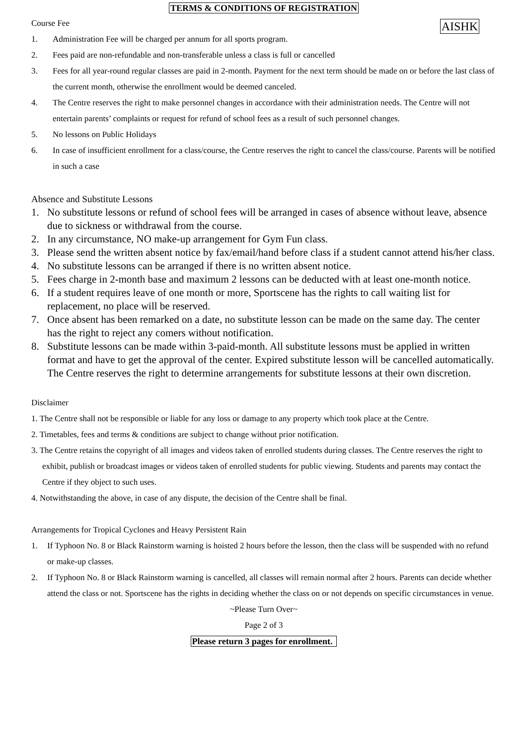TERMS & CONDITIONS OF REGISTRATION
AISHK
Course Fee
1. Administration Fee will be charged per annum for all sports program.
2. Fees paid are non-refundable and non-transferable unless a class is full or cancelled
3. Fees for all year-round regular classes are paid in 2-month. Payment for the next term should be made on or before the last class of the current month, otherwise the enrollment would be deemed canceled.
4. The Centre reserves the right to make personnel changes in accordance with their administration needs. The Centre will not entertain parents’ complaints or request for refund of school fees as a result of such personnel changes.
5. No lessons on Public Holidays
6. In case of insufficient enrollment for a class/course, the Centre reserves the right to cancel the class/course. Parents will be notified in such a case
Absence and Substitute Lessons
1. No substitute lessons or refund of school fees will be arranged in cases of absence without leave, absence due to sickness or withdrawal from the course.
2. In any circumstance, NO make-up arrangement for Gym Fun class.
3. Please send the written absent notice by fax/email/hand before class if a student cannot attend his/her class.
4. No substitute lessons can be arranged if there is no written absent notice.
5. Fees charge in 2-month base and maximum 2 lessons can be deducted with at least one-month notice.
6. If a student requires leave of one month or more, Sportscene has the rights to call waiting list for replacement, no place will be reserved.
7. Once absent has been remarked on a date, no substitute lesson can be made on the same day. The center has the right to reject any comers without notification.
8. Substitute lessons can be made within 3-paid-month. All substitute lessons must be applied in written format and have to get the approval of the center. Expired substitute lesson will be cancelled automatically. The Centre reserves the right to determine arrangements for substitute lessons at their own discretion.
Disclaimer
1. The Centre shall not be responsible or liable for any loss or damage to any property which took place at the Centre.
2. Timetables, fees and terms & conditions are subject to change without prior notification.
3. The Centre retains the copyright of all images and videos taken of enrolled students during classes. The Centre reserves the right to exhibit, publish or broadcast images or videos taken of enrolled students for public viewing. Students and parents may contact the Centre if they object to such uses.
4. Notwithstanding the above, in case of any dispute, the decision of the Centre shall be final.
Arrangements for Tropical Cyclones and Heavy Persistent Rain
1. If Typhoon No. 8 or Black Rainstorm warning is hoisted 2 hours before the lesson, then the class will be suspended with no refund or make-up classes.
2. If Typhoon No. 8 or Black Rainstorm warning is cancelled, all classes will remain normal after 2 hours. Parents can decide whether attend the class or not. Sportscene has the rights in deciding whether the class on or not depends on specific circumstances in venue.
~Please Turn Over~
Page 2 of 3
Please return 3 pages for enrollment.